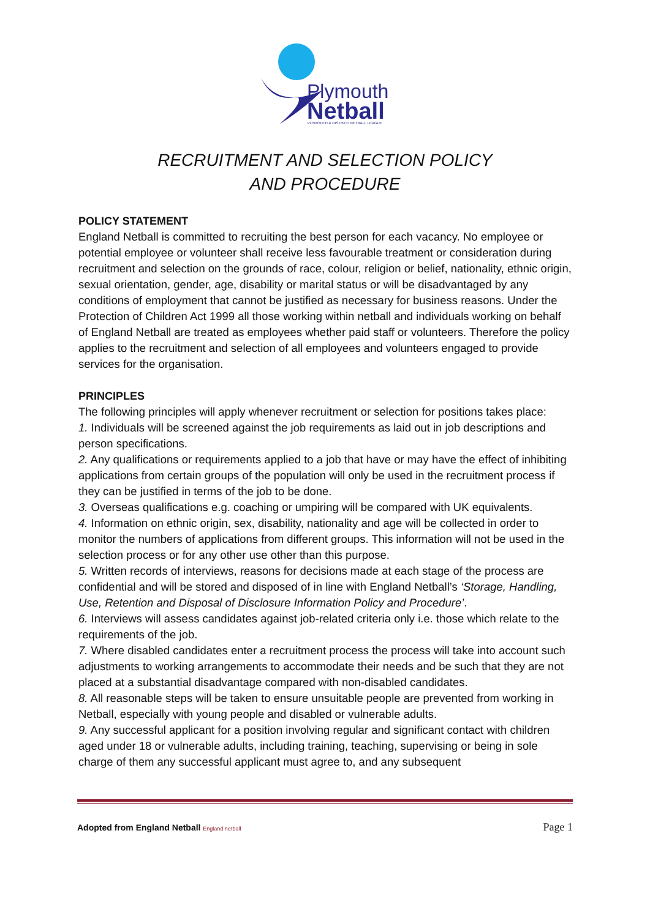Plymouth
Netball
PLYMOUTH & DISTRICT NETBALL LEAGUE
RECRUITMENT AND SELECTION POLICY
AND PROCEDURE
POLICY STATEMENT
England Netball is committed to recruiting the best person for each vacancy. No employee or potential employee or volunteer shall receive less favourable treatment or consideration during recruitment and selection on the grounds of race, colour, religion or belief, nationality, ethnic origin, sexual orientation, gender, age, disability or marital status or will be disadvantaged by any conditions of employment that cannot be justified as necessary for business reasons. Under the Protection of Children Act 1999 all those working within netball and individuals working on behalf of England Netball are treated as employees whether paid staff or volunteers. Therefore the policy applies to the recruitment and selection of all employees and volunteers engaged to provide services for the organisation.
PRINCIPLES
The following principles will apply whenever recruitment or selection for positions takes place:
1. Individuals will be screened against the job requirements as laid out in job descriptions and person specifications.
2. Any qualifications or requirements applied to a job that have or may have the effect of inhibiting applications from certain groups of the population will only be used in the recruitment process if they can be justified in terms of the job to be done.
3. Overseas qualifications e.g. coaching or umpiring will be compared with UK equivalents.
4. Information on ethnic origin, sex, disability, nationality and age will be collected in order to monitor the numbers of applications from different groups. This information will not be used in the selection process or for any other use other than this purpose.
5. Written records of interviews, reasons for decisions made at each stage of the process are confidential and will be stored and disposed of in line with England Netball’s ‘Storage, Handling, Use, Retention and Disposal of Disclosure Information Policy and Procedure’.
6. Interviews will assess candidates against job-related criteria only i.e. those which relate to the requirements of the job.
7. Where disabled candidates enter a recruitment process the process will take into account such adjustments to working arrangements to accommodate their needs and be such that they are not placed at a substantial disadvantage compared with non-disabled candidates.
8. All reasonable steps will be taken to ensure unsuitable people are prevented from working in Netball, especially with young people and disabled or vulnerable adults.
9. Any successful applicant for a position involving regular and significant contact with children aged under 18 or vulnerable adults, including training, teaching, supervising or being in sole charge of them any successful applicant must agree to, and any subsequent
Adopted from England Netball England netball Page 1